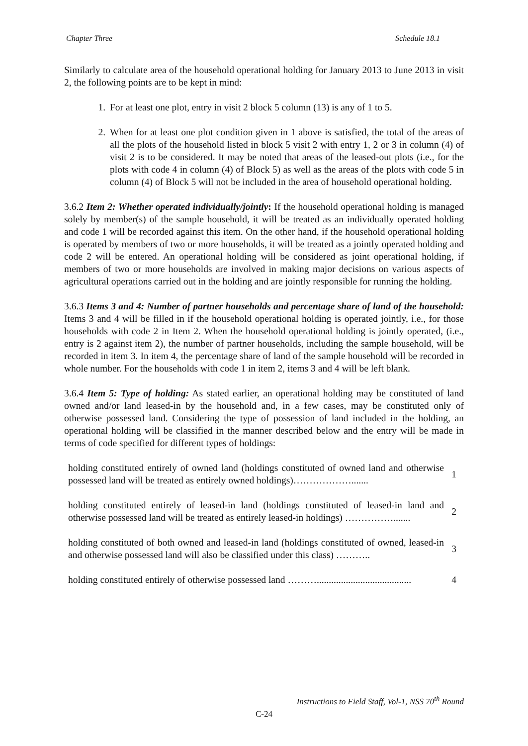Chapter Three Schedule 18.1
Similarly to calculate area of the household operational holding for January 2013 to June 2013 in visit 2, the following points are to be kept in mind:
1. For at least one plot, entry in visit 2 block 5 column (13) is any of 1 to 5.
2. When for at least one plot condition given in 1 above is satisfied, the total of the areas of all the plots of the household listed in block 5 visit 2 with entry 1, 2 or 3 in column (4) of visit 2 is to be considered. It may be noted that areas of the leased-out plots (i.e., for the plots with code 4 in column (4) of Block 5) as well as the areas of the plots with code 5 in column (4) of Block 5 will not be included in the area of household operational holding.
3.6.2 Item 2: Whether operated individually/jointly: If the household operational holding is managed solely by member(s) of the sample household, it will be treated as an individually operated holding and code 1 will be recorded against this item. On the other hand, if the household operational holding is operated by members of two or more households, it will be treated as a jointly operated holding and code 2 will be entered. An operational holding will be considered as joint operational holding, if members of two or more households are involved in making major decisions on various aspects of agricultural operations carried out in the holding and are jointly responsible for running the holding.
3.6.3 Items 3 and 4: Number of partner households and percentage share of land of the household: Items 3 and 4 will be filled in if the household operational holding is operated jointly, i.e., for those households with code 2 in Item 2. When the household operational holding is jointly operated, (i.e., entry is 2 against item 2), the number of partner households, including the sample household, will be recorded in item 3. In item 4, the percentage share of land of the sample household will be recorded in whole number. For the households with code 1 in item 2, items 3 and 4 will be left blank.
3.6.4 Item 5: Type of holding: As stated earlier, an operational holding may be constituted of land owned and/or land leased-in by the household and, in a few cases, may be constituted only of otherwise possessed land. Considering the type of possession of land included in the holding, an operational holding will be classified in the manner described below and the entry will be made in terms of code specified for different types of holdings:
| holding constituted entirely of owned land (holdings constituted of owned land and otherwise possessed land will be treated as entirely owned holdings)………………....... | 1 |
| holding constituted entirely of leased-in land (holdings constituted of leased-in land and otherwise possessed land will be treated as entirely leased-in holdings) ……………....... | 2 |
| holding constituted of both owned and leased-in land (holdings constituted of owned, leased-in and otherwise possessed land will also be classified under this class) ……….. | 3 |
| holding constituted entirely of otherwise possessed land ………....................................... | 4 |
Instructions to Field Staff, Vol-1, NSS 70<sup>th</sup> Round
C-24